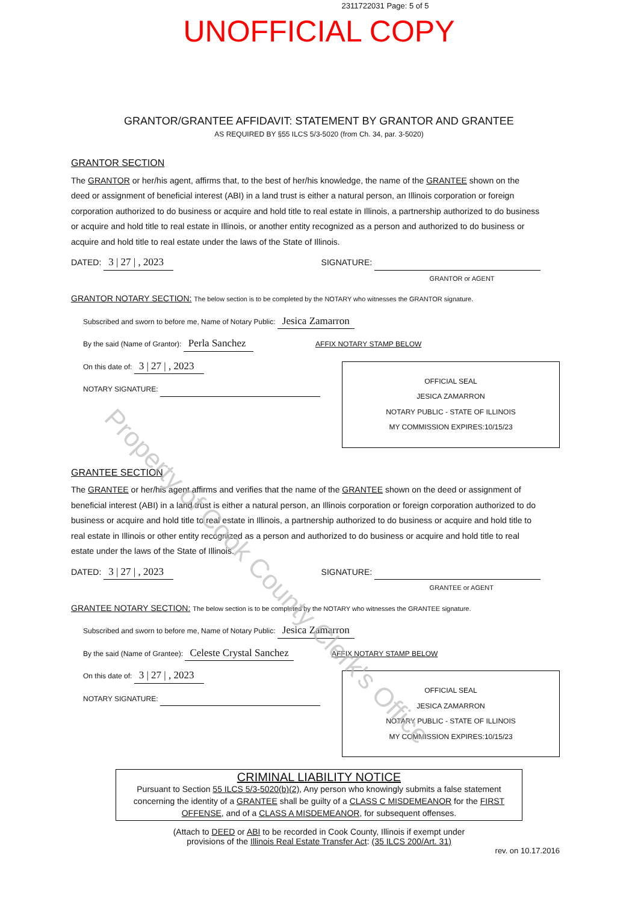2311722031 Page: 5 of 5
UNOFFICIAL COPY
GRANTOR/GRANTEE AFFIDAVIT: STATEMENT BY GRANTOR AND GRANTEE
AS REQUIRED BY §55 ILCS 5/3-5020 (from Ch. 34, par. 3-5020)
GRANTOR SECTION
The GRANTOR or her/his agent, affirms that, to the best of her/his knowledge, the name of the GRANTEE shown on the deed or assignment of beneficial interest (ABI) in a land trust is either a natural person, an Illinois corporation or foreign corporation authorized to do business or acquire and hold title to real estate in Illinois, a partnership authorized to do business or acquire and hold title to real estate in Illinois, or another entity recognized as a person and authorized to do business or acquire and hold title to real estate under the laws of the State of Illinois.
DATED: 3 | 27 | , 2023 SIGNATURE:
GRANTOR or AGENT
GRANTOR NOTARY SECTION: The below section is to be completed by the NOTARY who witnesses the GRANTOR signature.
Subscribed and sworn to before me, Name of Notary Public: Jesica Zamarron
By the said (Name of Grantor): Perla Sanchez AFFIX NOTARY STAMP BELOW
On this date of: 3 | 27 | , 2023
NOTARY SIGNATURE:
OFFICIAL SEAL
JESICA ZAMARRON
NOTARY PUBLIC - STATE OF ILLINOIS
MY COMMISSION EXPIRES:10/15/23
GRANTEE SECTION
The GRANTEE or her/his agent affirms and verifies that the name of the GRANTEE shown on the deed or assignment of beneficial interest (ABI) in a land trust is either a natural person, an Illinois corporation or foreign corporation authorized to do business or acquire and hold title to real estate in Illinois, a partnership authorized to do business or acquire and hold title to real estate in Illinois or other entity recognized as a person and authorized to do business or acquire and hold title to real estate under the laws of the State of Illinois.
DATED: 3 | 27 | , 2023 SIGNATURE:
GRANTEE or AGENT
GRANTEE NOTARY SECTION: The below section is to be completed by the NOTARY who witnesses the GRANTEE signature.
Subscribed and sworn to before me, Name of Notary Public: Jesica Zamarron
By the said (Name of Grantee): Celeste Crystal Sanchez AFFIX NOTARY STAMP BELOW
On this date of: 3 | 27 | , 2023
NOTARY SIGNATURE:
OFFICIAL SEAL
JESICA ZAMARRON
NOTARY PUBLIC - STATE OF ILLINOIS
MY COMMISSION EXPIRES:10/15/23
CRIMINAL LIABILITY NOTICE
Pursuant to Section 55 ILCS 5/3-5020(b)(2), Any person who knowingly submits a false statement concerning the identity of a GRANTEE shall be guilty of a CLASS C MISDEMEANOR for the FIRST OFFENSE, and of a CLASS A MISDEMEANOR, for subsequent offenses.
(Attach to DEED or ABI to be recorded in Cook County, Illinois if exempt under
provisions of the Illinois Real Estate Transfer Act: (35 ILCS 200/Art. 31)
rev. on 10.17.2016
Property of Cook County Clerk's Office